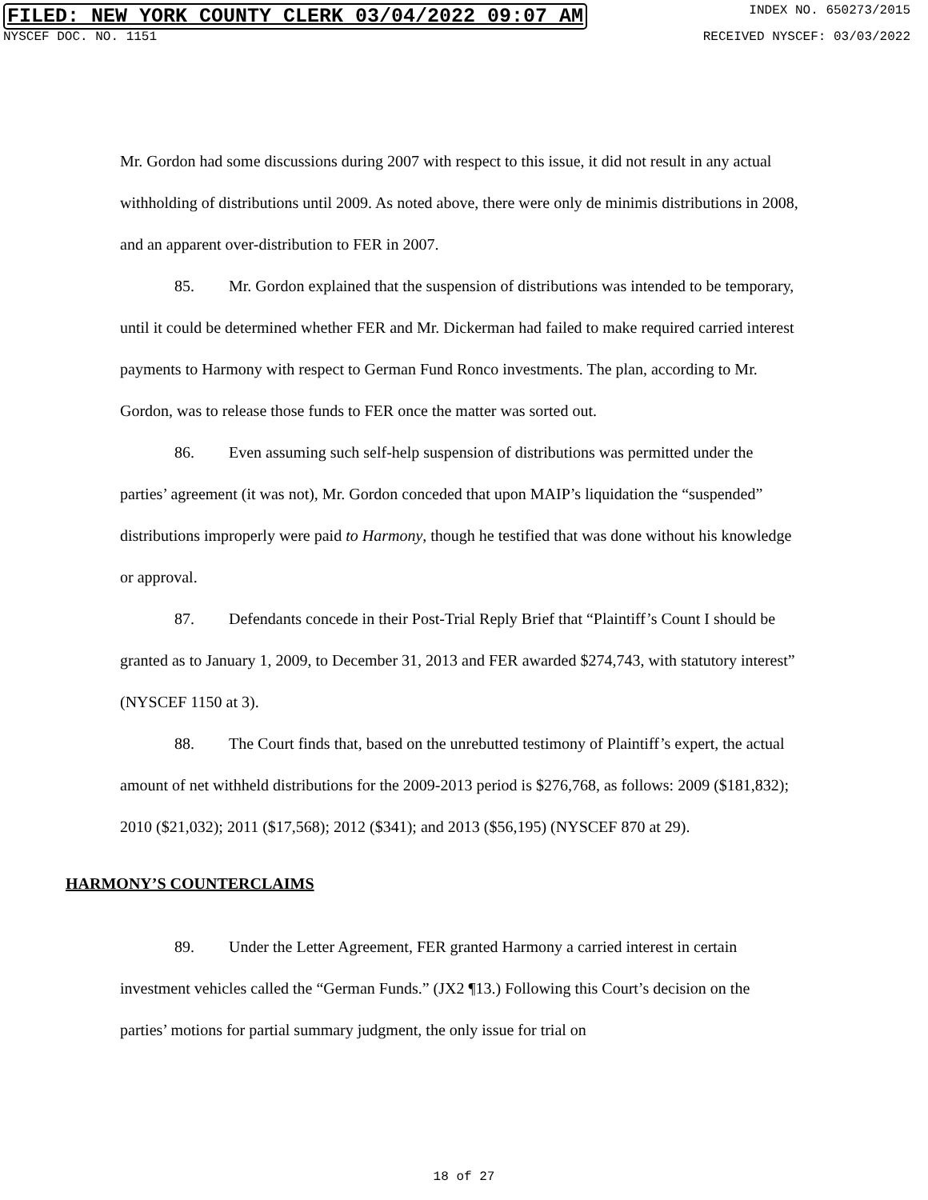FILED: NEW YORK COUNTY CLERK 03/04/2022 09:07 AM INDEX NO. 650273/2015
NYSCEF DOC. NO. 1151 RECEIVED NYSCEF: 03/03/2022
Mr. Gordon had some discussions during 2007 with respect to this issue, it did not result in any actual withholding of distributions until 2009. As noted above, there were only de minimis distributions in 2008, and an apparent over-distribution to FER in 2007.
85. Mr. Gordon explained that the suspension of distributions was intended to be temporary, until it could be determined whether FER and Mr. Dickerman had failed to make required carried interest payments to Harmony with respect to German Fund Ronco investments. The plan, according to Mr. Gordon, was to release those funds to FER once the matter was sorted out.
86. Even assuming such self-help suspension of distributions was permitted under the parties’ agreement (it was not), Mr. Gordon conceded that upon MAIP’s liquidation the “suspended” distributions improperly were paid to Harmony, though he testified that was done without his knowledge or approval.
87. Defendants concede in their Post-Trial Reply Brief that “Plaintiff’s Count I should be granted as to January 1, 2009, to December 31, 2013 and FER awarded $274,743, with statutory interest” (NYSCEF 1150 at 3).
88. The Court finds that, based on the unrebutted testimony of Plaintiff’s expert, the actual amount of net withheld distributions for the 2009-2013 period is $276,768, as follows: 2009 ($181,832); 2010 ($21,032); 2011 ($17,568); 2012 ($341); and 2013 ($56,195) (NYSCEF 870 at 29).
HARMONY’S COUNTERCLAIMS
89. Under the Letter Agreement, FER granted Harmony a carried interest in certain investment vehicles called the “German Funds.” (JX2 ¶13.) Following this Court’s decision on the parties’ motions for partial summary judgment, the only issue for trial on
18 of 27